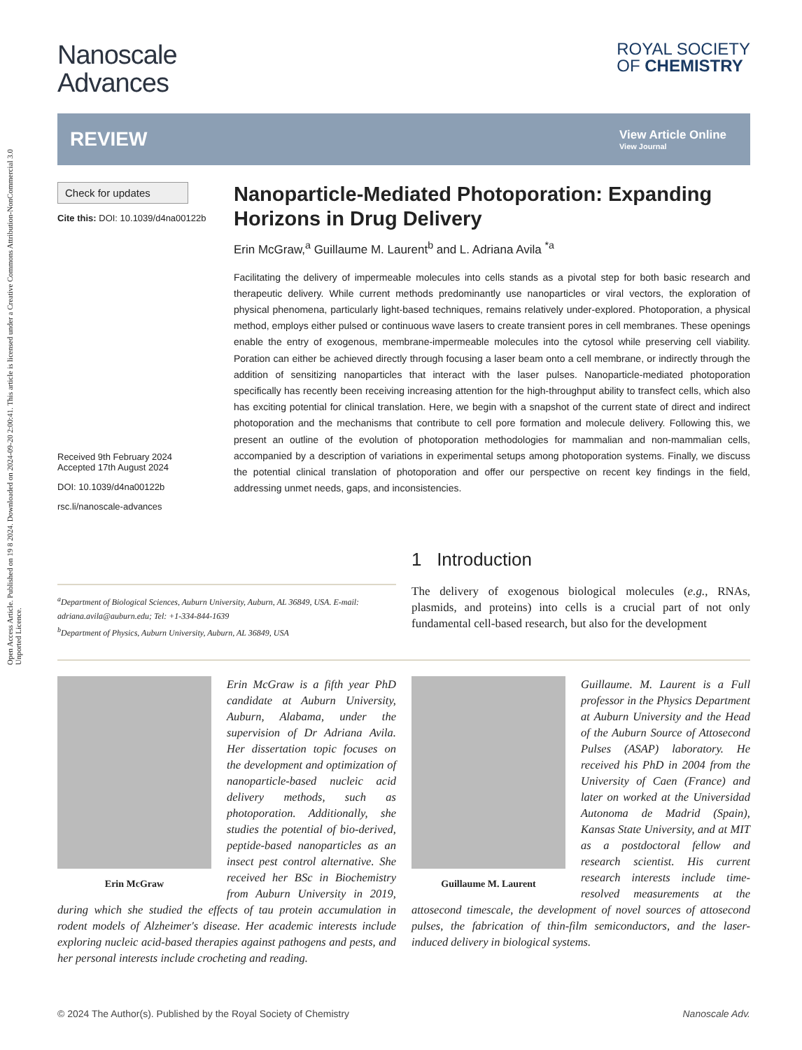Open Access Article. Published on 19 8 2024. Downloaded on 2024-09-20 2:00:41. This article is licensed under a Creative Commons Attribution-NonCommercial 3.0 Unported Licence.
Nanoscale
Advances
ROYAL SOCIETY
OF CHEMISTRY
REVIEW
View Article Online
View Journal
Check for updates
Cite this: DOI: 10.1039/d4na00122b
Received 9th February 2024
Accepted 17th August 2024
DOI: 10.1039/d4na00122b
rsc.li/nanoscale-advances
Nanoparticle-Mediated Photoporation: Expanding Horizons in Drug Delivery
Erin McGraw,<sup>a</sup> Guillaume M. Laurent<sup>b</sup> and L. Adriana Avila <sup>*a</sup>
Facilitating the delivery of impermeable molecules into cells stands as a pivotal step for both basic research and therapeutic delivery. While current methods predominantly use nanoparticles or viral vectors, the exploration of physical phenomena, particularly light-based techniques, remains relatively under-explored. Photoporation, a physical method, employs either pulsed or continuous wave lasers to create transient pores in cell membranes. These openings enable the entry of exogenous, membrane-impermeable molecules into the cytosol while preserving cell viability. Poration can either be achieved directly through focusing a laser beam onto a cell membrane, or indirectly through the addition of sensitizing nanoparticles that interact with the laser pulses. Nanoparticle-mediated photoporation specifically has recently been receiving increasing attention for the high-throughput ability to transfect cells, which also has exciting potential for clinical translation. Here, we begin with a snapshot of the current state of direct and indirect photoporation and the mechanisms that contribute to cell pore formation and molecule delivery. Following this, we present an outline of the evolution of photoporation methodologies for mammalian and non-mammalian cells, accompanied by a description of variations in experimental setups among photoporation systems. Finally, we discuss the potential clinical translation of photoporation and offer our perspective on recent key findings in the field, addressing unmet needs, gaps, and inconsistencies.
<sup>a</sup> Department of Biological Sciences, Auburn University, Auburn, AL 36849, USA. E-mail: adriana.avila@auburn.edu; Tel: +1-334-844-1639
<sup>b</sup> Department of Physics, Auburn University, Auburn, AL 36849, USA
1 Introduction
The delivery of exogenous biological molecules (e.g., RNAs, plasmids, and proteins) into cells is a crucial part of not only fundamental cell-based research, but also for the development
Erin McGraw
Erin McGraw is a fifth year PhD candidate at Auburn University, Auburn, Alabama, under the supervision of Dr Adriana Avila. Her dissertation topic focuses on the development and optimization of nanoparticle-based nucleic acid delivery methods, such as photoporation. Additionally, she studies the potential of bio-derived, peptide-based nanoparticles as an insect pest control alternative. She received her BSc in Biochemistry from Auburn University in 2019, during which she studied the effects of tau protein accumulation in rodent models of Alzheimer's disease. Her academic interests include exploring nucleic acid-based therapies against pathogens and pests, and her personal interests include crocheting and reading.
Guillaume M. Laurent
Guillaume. M. Laurent is a Full professor in the Physics Department at Auburn University and the Head of the Auburn Source of Attosecond Pulses (ASAP) laboratory. He received his PhD in 2004 from the University of Caen (France) and later on worked at the Universidad Autonoma de Madrid (Spain), Kansas State University, and at MIT as a postdoctoral fellow and research scientist. His current research interests include time-resolved measurements at the attosecond timescale, the development of novel sources of attosecond pulses, the fabrication of thin-film semiconductors, and the laser-induced delivery in biological systems.
© 2024 The Author(s). Published by the Royal Society of Chemistry Nanoscale Adv.